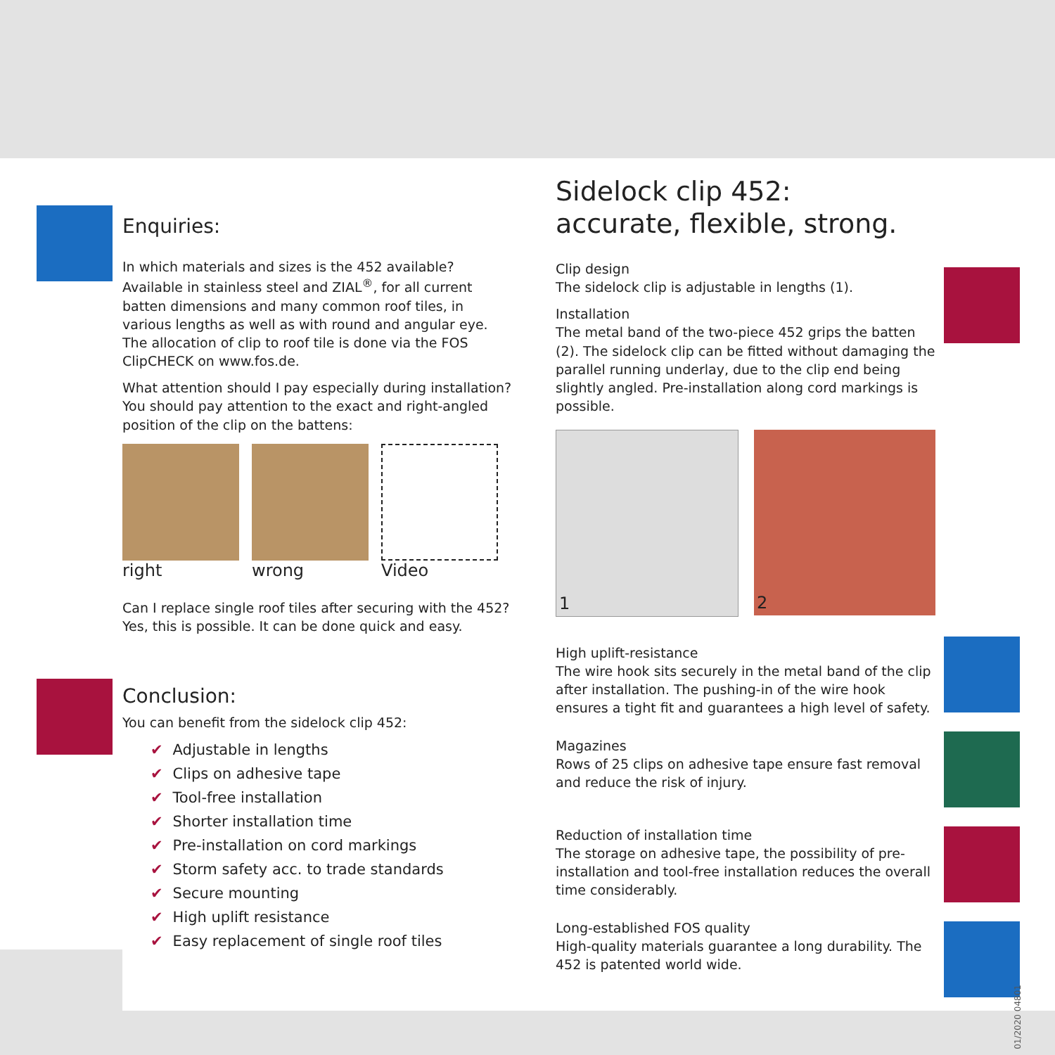Enquiries:
In which materials and sizes is the 452 available?
Available in stainless steel and ZIAL<sup>®</sup>, for all current batten dimensions and many common roof tiles, in various lengths as well as with round and angular eye. The allocation of clip to roof tile is done via the FOS ClipCHECK on www.fos.de.
What attention should I pay especially during installation?
You should pay attention to the exact and right-angled position of the clip on the battens:
right wrong Video
Can I replace single roof tiles after securing with the 452?
Yes, this is possible. It can be done quick and easy.
Conclusion:
You can benefit from the sidelock clip 452:
✔ Adjustable in lengths
✔ Clips on adhesive tape
✔ Tool-free installation
✔ Shorter installation time
✔ Pre-installation on cord markings
✔ Storm safety acc. to trade standards
✔ Secure mounting
✔ High uplift resistance
✔ Easy replacement of single roof tiles
Sidelock clip 452:
accurate, flexible, strong.
Clip design
The sidelock clip is adjustable in lengths (1).
Installation
The metal band of the two-piece 452 grips the batten (2). The sidelock clip can be fitted without damaging the parallel running underlay, due to the clip end being slightly angled. Pre-installation along cord markings is possible.
1 2
High uplift-resistance
The wire hook sits securely in the metal band of the clip after installation. The pushing-in of the wire hook ensures a tight fit and guarantees a high level of safety.
Magazines
Rows of 25 clips on adhesive tape ensure fast removal and reduce the risk of injury.
Reduction of installation time
The storage on adhesive tape, the possibility of pre-installation and tool-free installation reduces the overall time considerably.
Long-established FOS quality
High-quality materials guarantee a long durability. The 452 is patented world wide.
01/2020 04801